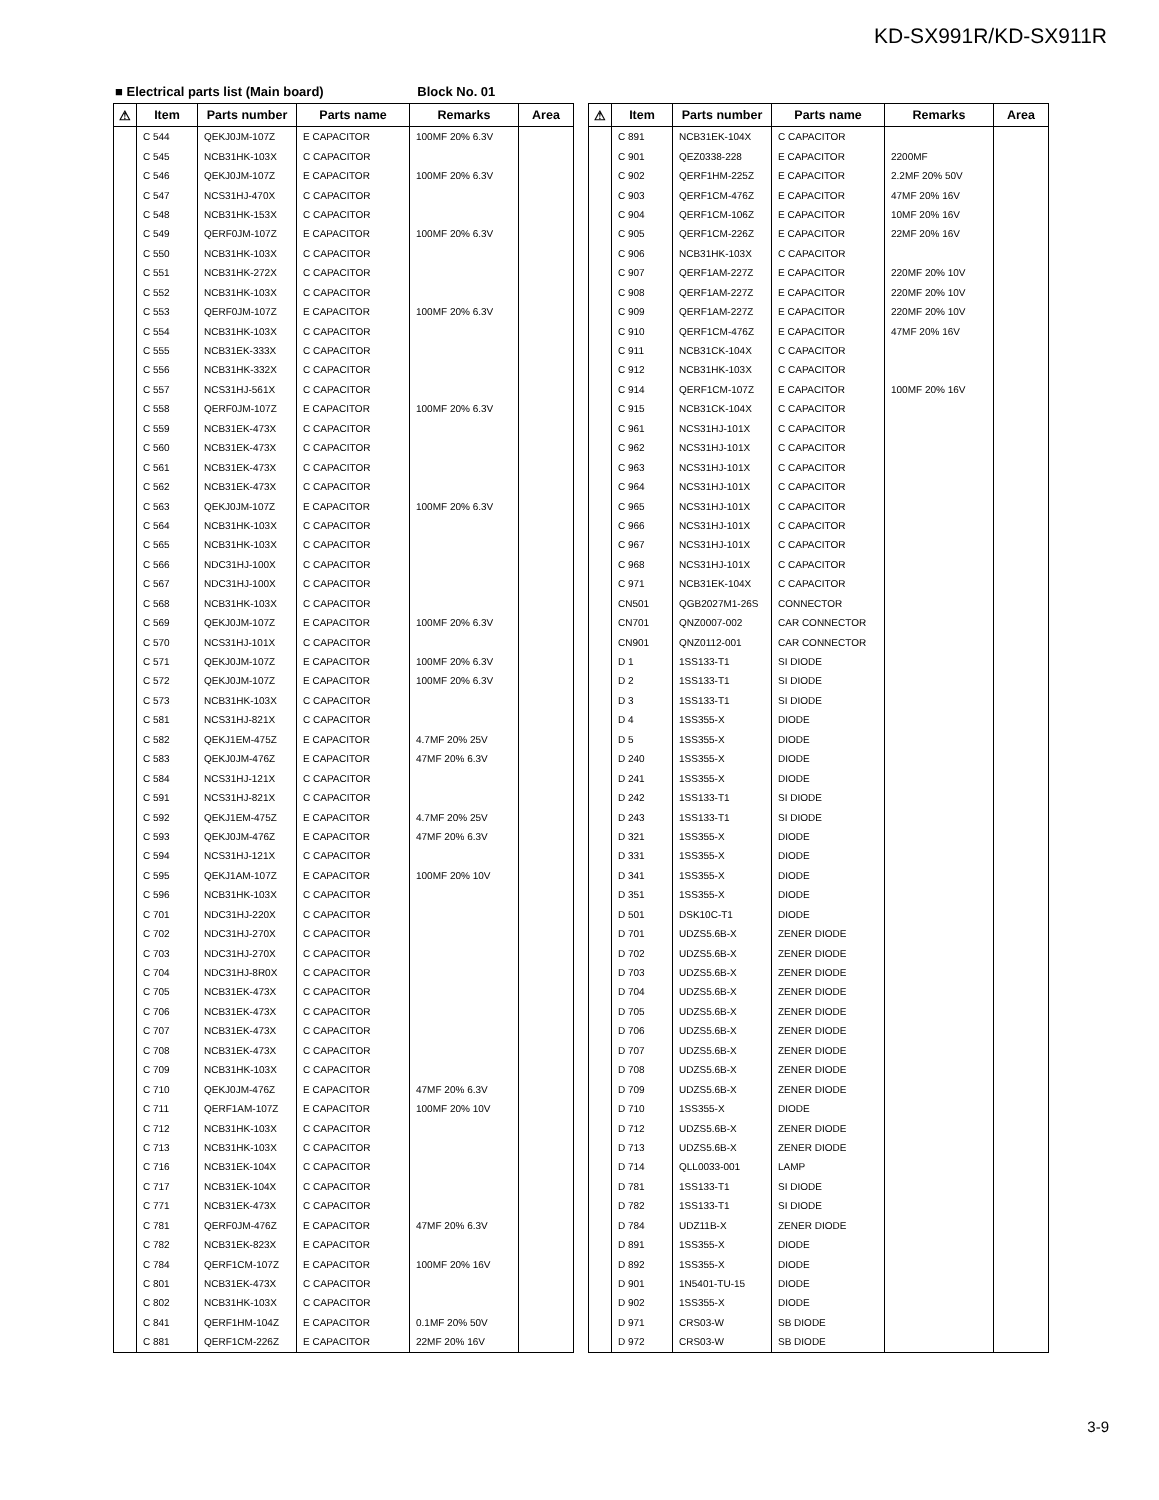KD-SX991R/KD-SX911R
■ Electrical parts list (Main board) Block No. 01
| ⚠ | Item | Parts number | Parts name | Remarks | Area |
| --- | --- | --- | --- | --- | --- |
| | C 544 | QEKJ0JM-107Z | E CAPACITOR | 100MF 20% 6.3V | |
| | C 545 | NCB31HK-103X | C CAPACITOR | | |
| | C 546 | QEKJ0JM-107Z | E CAPACITOR | 100MF 20% 6.3V | |
| | C 547 | NCS31HJ-470X | C CAPACITOR | | |
| | C 548 | NCB31HK-153X | C CAPACITOR | | |
| | C 549 | QERF0JM-107Z | E CAPACITOR | 100MF 20% 6.3V | |
| | C 550 | NCB31HK-103X | C CAPACITOR | | |
| | C 551 | NCB31HK-272X | C CAPACITOR | | |
| | C 552 | NCB31HK-103X | C CAPACITOR | | |
| | C 553 | QERF0JM-107Z | E CAPACITOR | 100MF 20% 6.3V | |
| | C 554 | NCB31HK-103X | C CAPACITOR | | |
| | C 555 | NCB31EK-333X | C CAPACITOR | | |
| | C 556 | NCB31HK-332X | C CAPACITOR | | |
| | C 557 | NCS31HJ-561X | C CAPACITOR | | |
| | C 558 | QERF0JM-107Z | E CAPACITOR | 100MF 20% 6.3V | |
| | C 559 | NCB31EK-473X | C CAPACITOR | | |
| | C 560 | NCB31EK-473X | C CAPACITOR | | |
| | C 561 | NCB31EK-473X | C CAPACITOR | | |
| | C 562 | NCB31EK-473X | C CAPACITOR | | |
| | C 563 | QEKJ0JM-107Z | E CAPACITOR | 100MF 20% 6.3V | |
| | C 564 | NCB31HK-103X | C CAPACITOR | | |
| | C 565 | NCB31HK-103X | C CAPACITOR | | |
| | C 566 | NDC31HJ-100X | C CAPACITOR | | |
| | C 567 | NDC31HJ-100X | C CAPACITOR | | |
| | C 568 | NCB31HK-103X | C CAPACITOR | | |
| | C 569 | QEKJ0JM-107Z | E CAPACITOR | 100MF 20% 6.3V | |
| | C 570 | NCS31HJ-101X | C CAPACITOR | | |
| | C 571 | QEKJ0JM-107Z | E CAPACITOR | 100MF 20% 6.3V | |
| | C 572 | QEKJ0JM-107Z | E CAPACITOR | 100MF 20% 6.3V | |
| | C 573 | NCB31HK-103X | C CAPACITOR | | |
| | C 581 | NCS31HJ-821X | C CAPACITOR | | |
| | C 582 | QEKJ1EM-475Z | E CAPACITOR | 4.7MF 20% 25V | |
| | C 583 | QEKJ0JM-476Z | E CAPACITOR | 47MF 20% 6.3V | |
| | C 584 | NCS31HJ-121X | C CAPACITOR | | |
| | C 591 | NCS31HJ-821X | C CAPACITOR | | |
| | C 592 | QEKJ1EM-475Z | E CAPACITOR | 4.7MF 20% 25V | |
| | C 593 | QEKJ0JM-476Z | E CAPACITOR | 47MF 20% 6.3V | |
| | C 594 | NCS31HJ-121X | C CAPACITOR | | |
| | C 595 | QEKJ1AM-107Z | E CAPACITOR | 100MF 20% 10V | |
| | C 596 | NCB31HK-103X | C CAPACITOR | | |
| | C 701 | NDC31HJ-220X | C CAPACITOR | | |
| | C 702 | NDC31HJ-270X | C CAPACITOR | | |
| | C 703 | NDC31HJ-270X | C CAPACITOR | | |
| | C 704 | NDC31HJ-8R0X | C CAPACITOR | | |
| | C 705 | NCB31EK-473X | C CAPACITOR | | |
| | C 706 | NCB31EK-473X | C CAPACITOR | | |
| | C 707 | NCB31EK-473X | C CAPACITOR | | |
| | C 708 | NCB31EK-473X | C CAPACITOR | | |
| | C 709 | NCB31HK-103X | C CAPACITOR | | |
| | C 710 | QEKJ0JM-476Z | E CAPACITOR | 47MF 20% 6.3V | |
| | C 711 | QERF1AM-107Z | E CAPACITOR | 100MF 20% 10V | |
| | C 712 | NCB31HK-103X | C CAPACITOR | | |
| | C 713 | NCB31HK-103X | C CAPACITOR | | |
| | C 716 | NCB31EK-104X | C CAPACITOR | | |
| | C 717 | NCB31EK-104X | C CAPACITOR | | |
| | C 771 | NCB31EK-473X | C CAPACITOR | | |
| | C 781 | QERF0JM-476Z | E CAPACITOR | 47MF 20% 6.3V | |
| | C 782 | NCB31EK-823X | E CAPACITOR | | |
| | C 784 | QERF1CM-107Z | E CAPACITOR | 100MF 20% 16V | |
| | C 801 | NCB31EK-473X | C CAPACITOR | | |
| | C 802 | NCB31HK-103X | C CAPACITOR | | |
| | C 841 | QERF1HM-104Z | E CAPACITOR | 0.1MF 20% 50V | |
| | C 881 | QERF1CM-226Z | E CAPACITOR | 22MF 20% 16V | |
| ⚠ | Item | Parts number | Parts name | Remarks | Area |
| --- | --- | --- | --- | --- | --- |
| | C 891 | NCB31EK-104X | C CAPACITOR | | |
| | C 901 | QEZ0338-228 | E CAPACITOR | 2200MF | |
| | C 902 | QERF1HM-225Z | E CAPACITOR | 2.2MF 20% 50V | |
| | C 903 | QERF1CM-476Z | E CAPACITOR | 47MF 20% 16V | |
| | C 904 | QERF1CM-106Z | E CAPACITOR | 10MF 20% 16V | |
| | C 905 | QERF1CM-226Z | E CAPACITOR | 22MF 20% 16V | |
| | C 906 | NCB31HK-103X | C CAPACITOR | | |
| | C 907 | QERF1AM-227Z | E CAPACITOR | 220MF 20% 10V | |
| | C 908 | QERF1AM-227Z | E CAPACITOR | 220MF 20% 10V | |
| | C 909 | QERF1AM-227Z | E CAPACITOR | 220MF 20% 10V | |
| | C 910 | QERF1CM-476Z | E CAPACITOR | 47MF 20% 16V | |
| | C 911 | NCB31CK-104X | C CAPACITOR | | |
| | C 912 | NCB31HK-103X | C CAPACITOR | | |
| | C 914 | QERF1CM-107Z | E CAPACITOR | 100MF 20% 16V | |
| | C 915 | NCB31CK-104X | C CAPACITOR | | |
| | C 961 | NCS31HJ-101X | C CAPACITOR | | |
| | C 962 | NCS31HJ-101X | C CAPACITOR | | |
| | C 963 | NCS31HJ-101X | C CAPACITOR | | |
| | C 964 | NCS31HJ-101X | C CAPACITOR | | |
| | C 965 | NCS31HJ-101X | C CAPACITOR | | |
| | C 966 | NCS31HJ-101X | C CAPACITOR | | |
| | C 967 | NCS31HJ-101X | C CAPACITOR | | |
| | C 968 | NCS31HJ-101X | C CAPACITOR | | |
| | C 971 | NCB31EK-104X | C CAPACITOR | | |
| | CN501 | QGB2027M1-26S | CONNECTOR | | |
| | CN701 | QNZ0007-002 | CAR CONNECTOR | | |
| | CN901 | QNZ0112-001 | CAR CONNECTOR | | |
| | D 1 | 1SS133-T1 | SI DIODE | | |
| | D 2 | 1SS133-T1 | SI DIODE | | |
| | D 3 | 1SS133-T1 | SI DIODE | | |
| | D 4 | 1SS355-X | DIODE | | |
| | D 5 | 1SS355-X | DIODE | | |
| | D 240 | 1SS355-X | DIODE | | |
| | D 241 | 1SS355-X | DIODE | | |
| | D 242 | 1SS133-T1 | SI DIODE | | |
| | D 243 | 1SS133-T1 | SI DIODE | | |
| | D 321 | 1SS355-X | DIODE | | |
| | D 331 | 1SS355-X | DIODE | | |
| | D 341 | 1SS355-X | DIODE | | |
| | D 351 | 1SS355-X | DIODE | | |
| | D 501 | DSK10C-T1 | DIODE | | |
| | D 701 | UDZS5.6B-X | ZENER DIODE | | |
| | D 702 | UDZS5.6B-X | ZENER DIODE | | |
| | D 703 | UDZS5.6B-X | ZENER DIODE | | |
| | D 704 | UDZS5.6B-X | ZENER DIODE | | |
| | D 705 | UDZS5.6B-X | ZENER DIODE | | |
| | D 706 | UDZS5.6B-X | ZENER DIODE | | |
| | D 707 | UDZS5.6B-X | ZENER DIODE | | |
| | D 708 | UDZS5.6B-X | ZENER DIODE | | |
| | D 709 | UDZS5.6B-X | ZENER DIODE | | |
| | D 710 | 1SS355-X | DIODE | | |
| | D 712 | UDZS5.6B-X | ZENER DIODE | | |
| | D 713 | UDZS5.6B-X | ZENER DIODE | | |
| | D 714 | QLL0033-001 | LAMP | | |
| | D 781 | 1SS133-T1 | SI DIODE | | |
| | D 782 | 1SS133-T1 | SI DIODE | | |
| | D 784 | UDZ11B-X | ZENER DIODE | | |
| | D 891 | 1SS355-X | DIODE | | |
| | D 892 | 1SS355-X | DIODE | | |
| | D 901 | 1N5401-TU-15 | DIODE | | |
| | D 902 | 1SS355-X | DIODE | | |
| | D 971 | CRS03-W | SB DIODE | | |
| | D 972 | CRS03-W | SB DIODE | | |
3-9